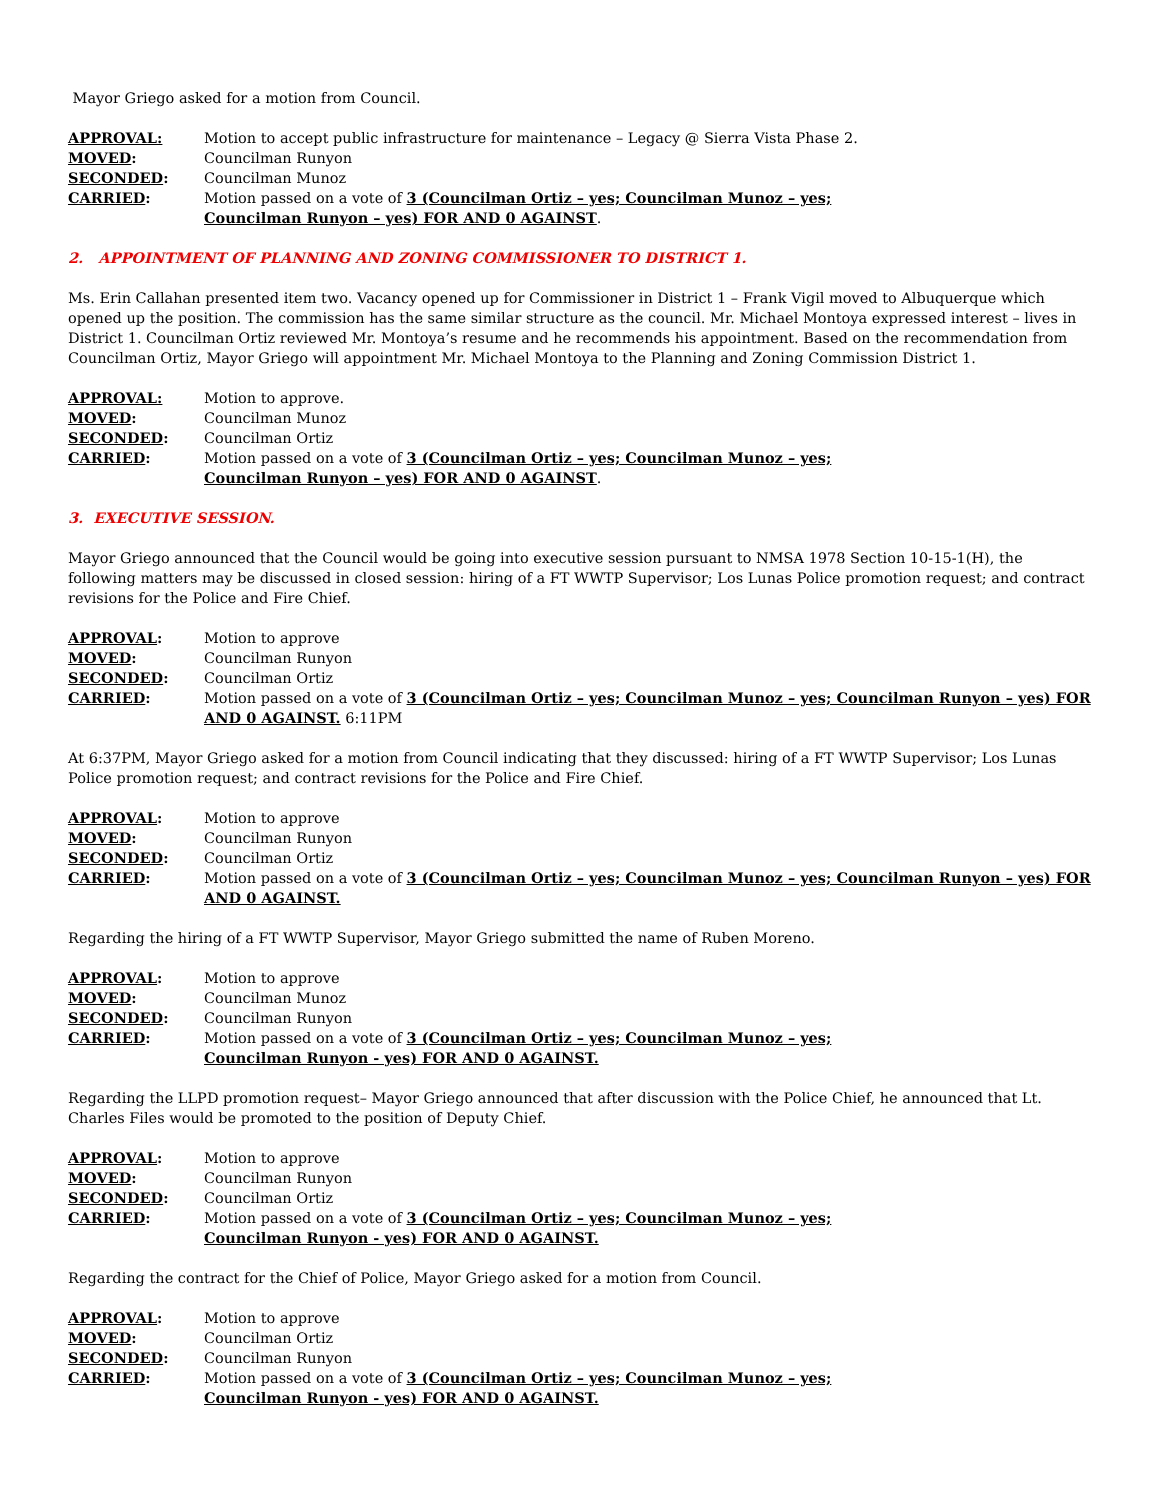Mayor Griego asked for a motion from Council.
| APPROVAL: | Motion to accept public infrastructure for maintenance – Legacy @ Sierra Vista Phase 2. |
| MOVED : | Councilman Runyon |
| SECONDED : | Councilman Munoz |
| CARRIED : | Motion passed on a vote of 3 (Councilman Ortiz – yes; Councilman Munoz – yes; Councilman Runyon – yes) FOR AND 0 AGAINST . |
2. APPOINTMENT OF PLANNING AND ZONING COMMISSIONER TO DISTRICT 1.
Ms. Erin Callahan presented item two. Vacancy opened up for Commissioner in District 1 – Frank Vigil moved to Albuquerque which opened up the position. The commission has the same similar structure as the council. Mr. Michael Montoya expressed interest – lives in District 1. Councilman Ortiz reviewed Mr. Montoya’s resume and he recommends his appointment. Based on the recommendation from Councilman Ortiz, Mayor Griego will appointment Mr. Michael Montoya to the Planning and Zoning Commission District 1.
| APPROVAL: | Motion to approve. |
| MOVED : | Councilman Munoz |
| SECONDED : | Councilman Ortiz |
| CARRIED : | Motion passed on a vote of 3 (Councilman Ortiz – yes; Councilman Munoz – yes; Councilman Runyon – yes) FOR AND 0 AGAINST . |
3. EXECUTIVE SESSION.
Mayor Griego announced that the Council would be going into executive session pursuant to NMSA 1978 Section 10-15-1(H), the following matters may be discussed in closed session: hiring of a FT WWTP Supervisor; Los Lunas Police promotion request; and contract revisions for the Police and Fire Chief.
| APPROVAL : | Motion to approve |
| MOVED : | Councilman Runyon |
| SECONDED : | Councilman Ortiz |
| CARRIED : | Motion passed on a vote of 3 (Councilman Ortiz – yes; Councilman Munoz – yes; Councilman Runyon – yes) FOR AND 0 AGAINST. 6:11PM |
At 6:37PM, Mayor Griego asked for a motion from Council indicating that they discussed: hiring of a FT WWTP Supervisor; Los Lunas Police promotion request; and contract revisions for the Police and Fire Chief.
| APPROVAL : | Motion to approve |
| MOVED : | Councilman Runyon |
| SECONDED : | Councilman Ortiz |
| CARRIED : | Motion passed on a vote of 3 (Councilman Ortiz – yes; Councilman Munoz – yes; Councilman Runyon – yes) FOR AND 0 AGAINST. |
Regarding the hiring of a FT WWTP Supervisor, Mayor Griego submitted the name of Ruben Moreno.
| APPROVAL : | Motion to approve |
| MOVED : | Councilman Munoz |
| SECONDED : | Councilman Runyon |
| CARRIED : | Motion passed on a vote of 3 (Councilman Ortiz – yes; Councilman Munoz – yes; Councilman Runyon - yes) FOR AND 0 AGAINST. |
Regarding the LLPD promotion request– Mayor Griego announced that after discussion with the Police Chief, he announced that Lt. Charles Files would be promoted to the position of Deputy Chief.
| APPROVAL : | Motion to approve |
| MOVED : | Councilman Runyon |
| SECONDED : | Councilman Ortiz |
| CARRIED : | Motion passed on a vote of 3 (Councilman Ortiz – yes; Councilman Munoz – yes; Councilman Runyon - yes) FOR AND 0 AGAINST. |
Regarding the contract for the Chief of Police, Mayor Griego asked for a motion from Council.
| APPROVAL : | Motion to approve |
| MOVED : | Councilman Ortiz |
| SECONDED : | Councilman Runyon |
| CARRIED : | Motion passed on a vote of 3 (Councilman Ortiz – yes; Councilman Munoz – yes; Councilman Runyon - yes) FOR AND 0 AGAINST. |